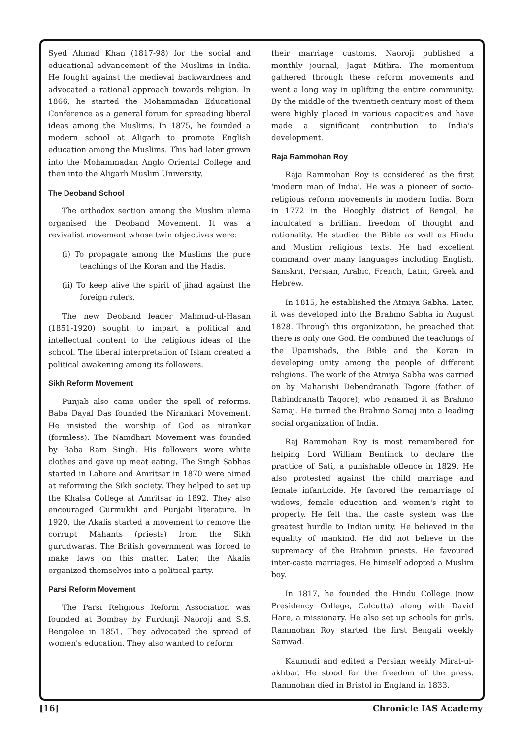Syed Ahmad Khan (1817-98) for the social and educational advancement of the Muslims in India. He fought against the medieval backwardness and advocated a rational approach towards religion. In 1866, he started the Mohammadan Educational Conference as a general forum for spreading liberal ideas among the Muslims. In 1875, he founded a modern school at Aligarh to promote English education among the Muslims. This had later grown into the Mohammadan Anglo Oriental College and then into the Aligarh Muslim University.
The Deoband School
The orthodox section among the Muslim ulema organised the Deoband Movement. It was a revivalist movement whose twin objectives were:
(i) To propagate among the Muslims the pure teachings of the Koran and the Hadis.
(ii) To keep alive the spirit of jihad against the foreign rulers.
The new Deoband leader Mahmud-ul-Hasan (1851-1920) sought to impart a political and intellectual content to the religious ideas of the school. The liberal interpretation of Islam created a political awakening among its followers.
Sikh Reform Movement
Punjab also came under the spell of reforms. Baba Dayal Das founded the Nirankari Movement. He insisted the worship of God as nirankar (formless). The Namdhari Movement was founded by Baba Ram Singh. His followers wore white clothes and gave up meat eating. The Singh Sabhas started in Lahore and Amritsar in 1870 were aimed at reforming the Sikh society. They helped to set up the Khalsa College at Amritsar in 1892. They also encouraged Gurmukhi and Punjabi literature. In 1920, the Akalis started a movement to remove the corrupt Mahants (priests) from the Sikh gurudwaras. The British government was forced to make laws on this matter. Later, the Akalis organized themselves into a political party.
Parsi Reform Movement
The Parsi Religious Reform Association was founded at Bombay by Furdunji Naoroji and S.S. Bengalee in 1851. They advocated the spread of women's education. They also wanted to reform
their marriage customs. Naoroji published a monthly journal, Jagat Mithra. The momentum gathered through these reform movements and went a long way in uplifting the entire community. By the middle of the twentieth century most of them were highly placed in various capacities and have made a significant contribution to India's development.
Raja Rammohan Roy
Raja Rammohan Roy is considered as the first 'modern man of India'. He was a pioneer of socio-religious reform movements in modern India. Born in 1772 in the Hooghly district of Bengal, he inculcated a brilliant freedom of thought and rationality. He studied the Bible as well as Hindu and Muslim religious texts. He had excellent command over many languages including English, Sanskrit, Persian, Arabic, French, Latin, Greek and Hebrew.
In 1815, he established the Atmiya Sabha. Later, it was developed into the Brahmo Sabha in August 1828. Through this organization, he preached that there is only one God. He combined the teachings of the Upanishads, the Bible and the Koran in developing unity among the people of different religions. The work of the Atmiya Sabha was carried on by Maharishi Debendranath Tagore (father of Rabindranath Tagore), who renamed it as Brahmo Samaj. He turned the Brahmo Samaj into a leading social organization of India.
Raj Rammohan Roy is most remembered for helping Lord William Bentinck to declare the practice of Sati, a punishable offence in 1829. He also protested against the child marriage and female infanticide. He favored the remarriage of widows, female education and women's right to property. He felt that the caste system was the greatest hurdle to Indian unity. He believed in the equality of mankind. He did not believe in the supremacy of the Brahmin priests. He favoured inter-caste marriages. He himself adopted a Muslim boy.
In 1817, he founded the Hindu College (now Presidency College, Calcutta) along with David Hare, a missionary. He also set up schools for girls. Rammohan Roy started the first Bengali weekly Samvad.
Kaumudi and edited a Persian weekly Mirat-ul-akhbar. He stood for the freedom of the press. Rammohan died in Bristol in England in 1833.
[16] Chronicle IAS Academy